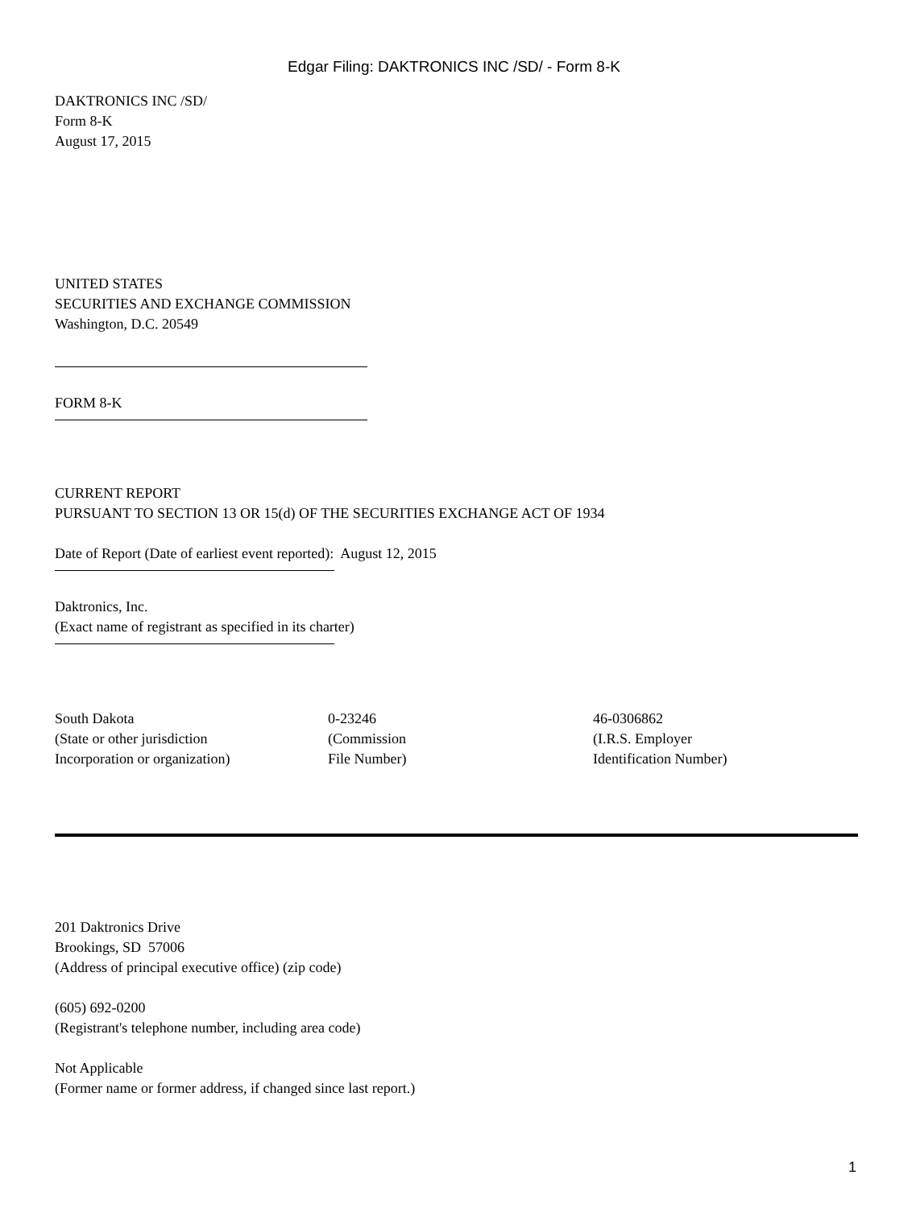Edgar Filing: DAKTRONICS INC /SD/ - Form 8-K
DAKTRONICS INC /SD/
Form 8-K
August 17, 2015
UNITED STATES
SECURITIES AND EXCHANGE COMMISSION
Washington, D.C. 20549
FORM 8-K
CURRENT REPORT
PURSUANT TO SECTION 13 OR 15(d) OF THE SECURITIES EXCHANGE ACT OF 1934
Date of Report (Date of earliest event reported): August 12, 2015
Daktronics, Inc.
(Exact name of registrant as specified in its charter)
| South Dakota | 0-23246 | 46-0306862 |
| (State or other jurisdiction | (Commission | (I.R.S. Employer |
| Incorporation or organization) | File Number) | Identification Number) |
201 Daktronics Drive
Brookings, SD 57006
(Address of principal executive office) (zip code)
(605) 692-0200
(Registrant's telephone number, including area code)
Not Applicable
(Former name or former address, if changed since last report.)
1